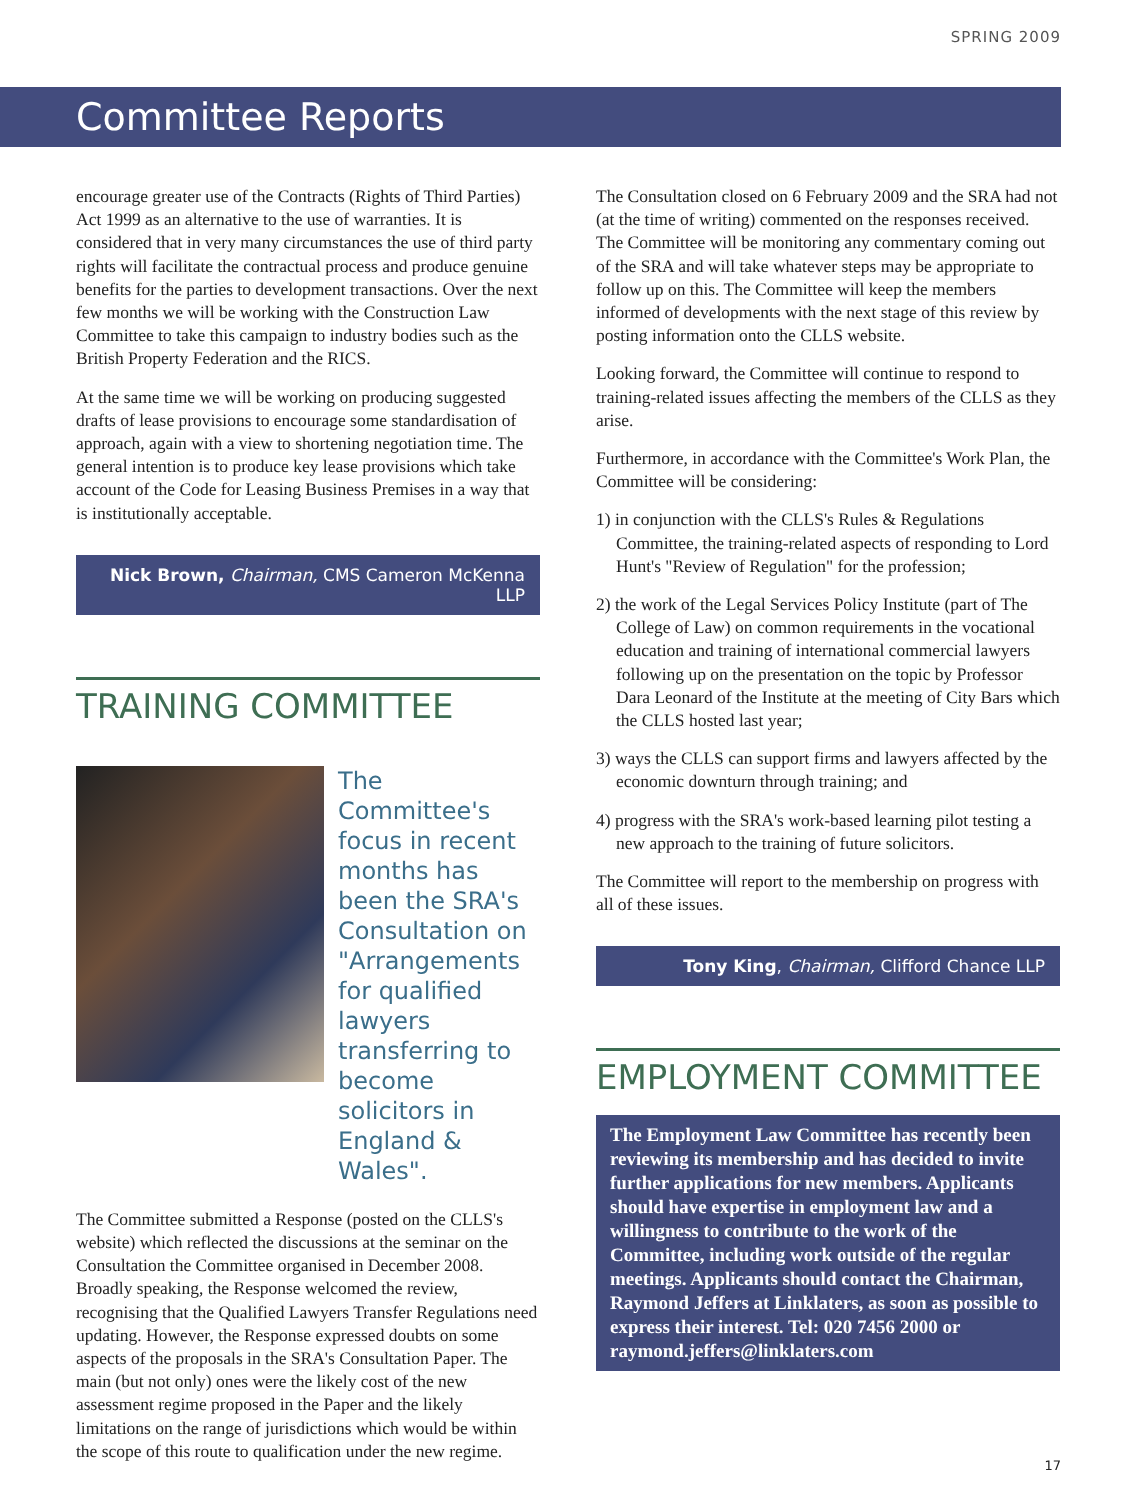SPRING 2009
Committee Reports
encourage greater use of the Contracts (Rights of Third Parties) Act 1999 as an alternative to the use of warranties. It is considered that in very many circumstances the use of third party rights will facilitate the contractual process and produce genuine benefits for the parties to development transactions. Over the next few months we will be working with the Construction Law Committee to take this campaign to industry bodies such as the British Property Federation and the RICS.
At the same time we will be working on producing suggested drafts of lease provisions to encourage some standardisation of approach, again with a view to shortening negotiation time. The general intention is to produce key lease provisions which take account of the Code for Leasing Business Premises in a way that is institutionally acceptable.
Nick Brown, Chairman, CMS Cameron McKenna LLP
TRAINING COMMITTEE
The Committee's focus in recent months has been the SRA's Consultation on "Arrangements for qualified lawyers transferring to become solicitors in England & Wales".
The Committee submitted a Response (posted on the CLLS's website) which reflected the discussions at the seminar on the Consultation the Committee organised in December 2008. Broadly speaking, the Response welcomed the review, recognising that the Qualified Lawyers Transfer Regulations need updating. However, the Response expressed doubts on some aspects of the proposals in the SRA's Consultation Paper. The main (but not only) ones were the likely cost of the new assessment regime proposed in the Paper and the likely limitations on the range of jurisdictions which would be within the scope of this route to qualification under the new regime.
The Consultation closed on 6 February 2009 and the SRA had not (at the time of writing) commented on the responses received. The Committee will be monitoring any commentary coming out of the SRA and will take whatever steps may be appropriate to follow up on this. The Committee will keep the members informed of developments with the next stage of this review by posting information onto the CLLS website.
Looking forward, the Committee will continue to respond to training-related issues affecting the members of the CLLS as they arise.
Furthermore, in accordance with the Committee's Work Plan, the Committee will be considering:
1) in conjunction with the CLLS's Rules & Regulations Committee, the training-related aspects of responding to Lord Hunt's "Review of Regulation" for the profession;
2) the work of the Legal Services Policy Institute (part of The College of Law) on common requirements in the vocational education and training of international commercial lawyers following up on the presentation on the topic by Professor Dara Leonard of the Institute at the meeting of City Bars which the CLLS hosted last year;
3) ways the CLLS can support firms and lawyers affected by the economic downturn through training; and
4) progress with the SRA's work-based learning pilot testing a new approach to the training of future solicitors.
The Committee will report to the membership on progress with all of these issues.
Tony King, Chairman, Clifford Chance LLP
EMPLOYMENT COMMITTEE
The Employment Law Committee has recently been reviewing its membership and has decided to invite further applications for new members. Applicants should have expertise in employment law and a willingness to contribute to the work of the Committee, including work outside of the regular meetings. Applicants should contact the Chairman, Raymond Jeffers at Linklaters, as soon as possible to express their interest. Tel: 020 7456 2000 or raymond.jeffers@linklaters.com
17